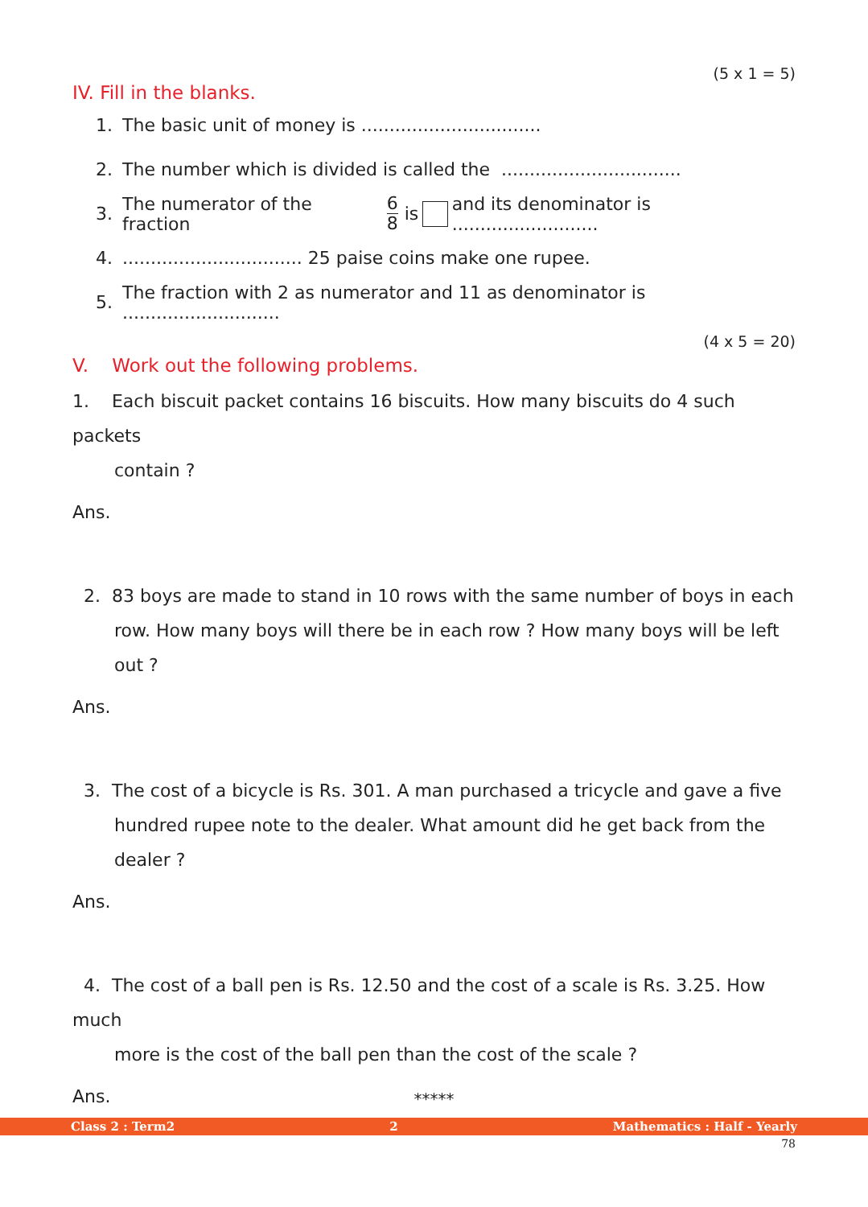(5 x 1 = 5)
IV. Fill in the blanks.
1. The basic unit of money is ................................
2. The number which is divided is called the ................................
3. The numerator of the fraction 6 8 is and its denominator is ..........................
4................................. 25 paise coins make one rupee.
5. The fraction with 2 as numerator and 11 as denominator is ............................
(4 x 5 = 20)
V. Work out the following problems.
1. Each biscuit packet contains 16 biscuits. How many biscuits do 4 such packets
contain ?
Ans.
2. 83 boys are made to stand in 10 rows with the same number of boys in each
row. How many boys will there be in each row ? How many boys will be left
out ?
Ans.
3. The cost of a bicycle is Rs. 301. A man purchased a tricycle and gave a five
hundred rupee note to the dealer. What amount did he get back from the
dealer ?
Ans.
4. The cost of a ball pen is Rs. 12.50 and the cost of a scale is Rs. 3.25. How much
more is the cost of the ball pen than the cost of the scale ?
Ans.
*****
Class 2 : Term2 2 Mathematics : Half - Yearly
78